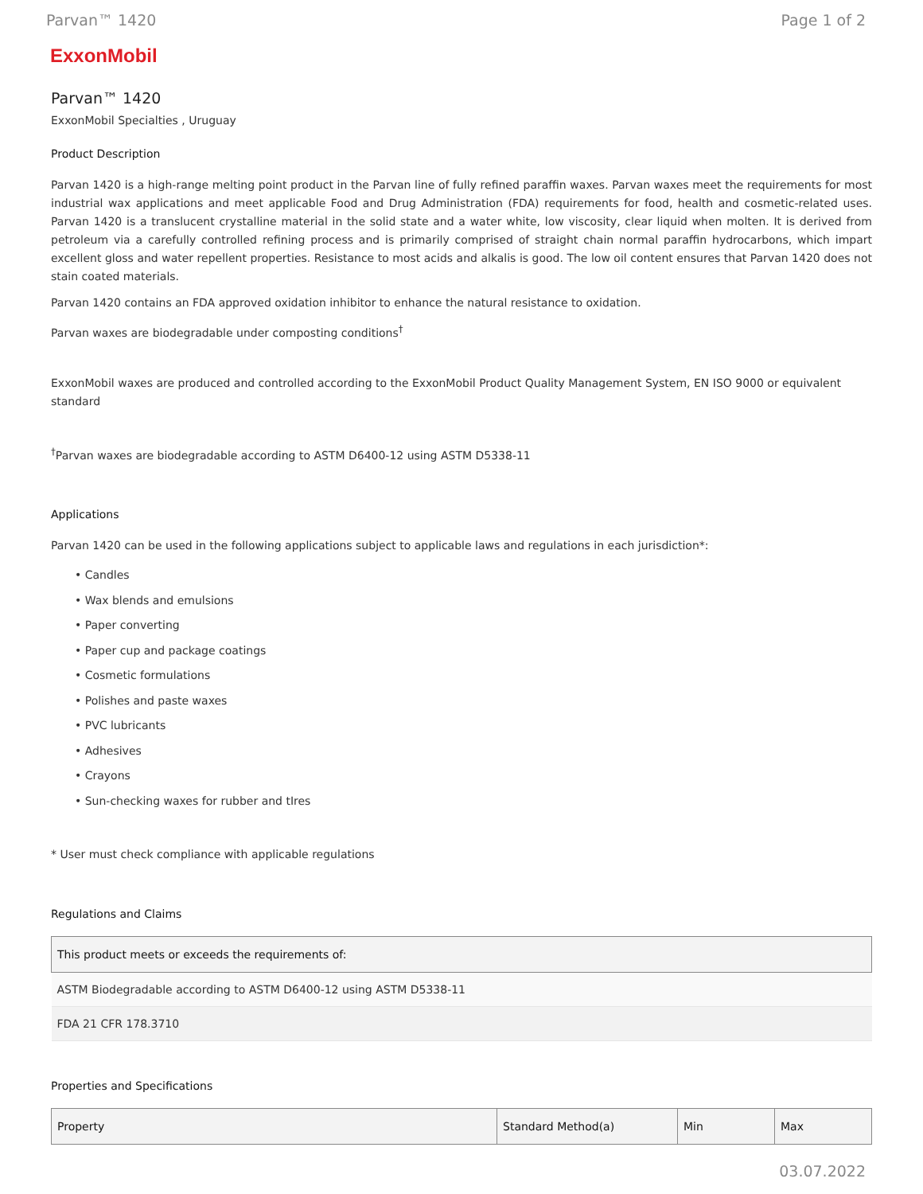Parvan™ 1420 Page 1 of 2
ExxonMobil
Parvan™ 1420
ExxonMobil Specialties , Uruguay
Product Description
Parvan 1420 is a high-range melting point product in the Parvan line of fully refined paraffin waxes. Parvan waxes meet the requirements for most industrial wax applications and meet applicable Food and Drug Administration (FDA) requirements for food, health and cosmetic-related uses. Parvan 1420 is a translucent crystalline material in the solid state and a water white, low viscosity, clear liquid when molten. It is derived from petroleum via a carefully controlled refining process and is primarily comprised of straight chain normal paraffin hydrocarbons, which impart excellent gloss and water repellent properties. Resistance to most acids and alkalis is good. The low oil content ensures that Parvan 1420 does not stain coated materials.
Parvan 1420 contains an FDA approved oxidation inhibitor to enhance the natural resistance to oxidation.
Parvan waxes are biodegradable under composting conditions<sup>†</sup>
ExxonMobil waxes are produced and controlled according to the ExxonMobil Product Quality Management System, EN ISO 9000 or equivalent standard
<sup>†</sup> Parvan waxes are biodegradable according to ASTM D6400-12 using ASTM D5338-11
Applications
Parvan 1420 can be used in the following applications subject to applicable laws and regulations in each jurisdiction*:
• Candles
• Wax blends and emulsions
• Paper converting
• Paper cup and package coatings
• Cosmetic formulations
• Polishes and paste waxes
• PVC lubricants
• Adhesives
• Crayons
• Sun-checking waxes for rubber and tIres
* User must check compliance with applicable regulations
Regulations and Claims
| This product meets or exceeds the requirements of: |
| --- |
| ASTM Biodegradable according to ASTM D6400-12 using ASTM D5338-11 |
| FDA 21 CFR 178.3710 |
Properties and Specifications
| Property | Standard Method(a) | Min | Max |
| --- | --- | --- | --- |
03.07.2022